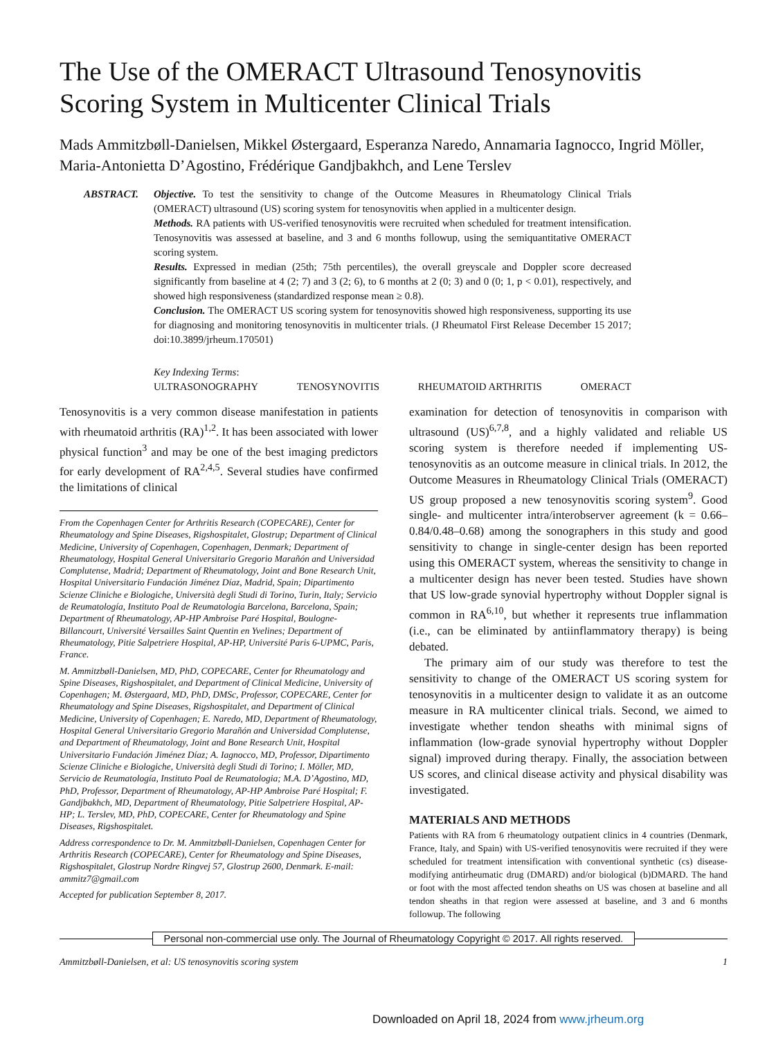The Use of the OMERACT Ultrasound Tenosynovitis Scoring System in Multicenter Clinical Trials
Mads Ammitzbøll-Danielsen, Mikkel Østergaard, Esperanza Naredo, Annamaria Iagnocco, Ingrid Möller, Maria-Antonietta D’Agostino, Frédérique Gandjbakhch, and Lene Terslev
ABSTRACT. Objective. To test the sensitivity to change of the Outcome Measures in Rheumatology Clinical Trials (OMERACT) ultrasound (US) scoring system for tenosynovitis when applied in a multicenter design.
Methods. RA patients with US-verified tenosynovitis were recruited when scheduled for treatment intensification. Tenosynovitis was assessed at baseline, and 3 and 6 months followup, using the semiquantitative OMERACT scoring system.
Results. Expressed in median (25th; 75th percentiles), the overall greyscale and Doppler score decreased significantly from baseline at 4 (2; 7) and 3 (2; 6), to 6 months at 2 (0; 3) and 0 (0; 1, p < 0.01), respectively, and showed high responsiveness (standardized response mean ≥ 0.8).
Conclusion. The OMERACT US scoring system for tenosynovitis showed high responsiveness, supporting its use for diagnosing and monitoring tenosynovitis in multicenter trials. (J Rheumatol First Release December 15 2017; doi:10.3899/jrheum.170501)
Key Indexing Terms:
ULTRASONOGRAPHY TENOSYNOVITIS RHEUMATOID ARTHRITIS OMERACT
Tenosynovitis is a very common disease manifestation in patients with rheumatoid arthritis (RA)<sup>1,2</sup>. It has been associated with lower physical function<sup>3</sup> and may be one of the best imaging predictors for early development of RA<sup>2,4,5</sup>. Several studies have confirmed the limitations of clinical
From the Copenhagen Center for Arthritis Research (COPECARE), Center for Rheumatology and Spine Diseases, Rigshospitalet, Glostrup; Department of Clinical Medicine, University of Copenhagen, Copenhagen, Denmark; Department of Rheumatology, Hospital General Universitario Gregorio Marañón and Universidad Complutense, Madrid; Department of Rheumatology, Joint and Bone Research Unit, Hospital Universitario Fundación Jiménez Díaz, Madrid, Spain; Dipartimento Scienze Cliniche e Biologiche, Università degli Studi di Torino, Turin, Italy; Servicio de Reumatología, Instituto Poal de Reumatologia Barcelona, Barcelona, Spain; Department of Rheumatology, AP-HP Ambroise Paré Hospital, Boulogne-Billancourt, Université Versailles Saint Quentin en Yvelines; Department of Rheumatology, Pitie Salpetriere Hospital, AP-HP, Université Paris 6-UPMC, Paris, France.
M. Ammitzbøll-Danielsen, MD, PhD, COPECARE, Center for Rheumatology and Spine Diseases, Rigshospitalet, and Department of Clinical Medicine, University of Copenhagen; M. Østergaard, MD, PhD, DMSc, Professor, COPECARE, Center for Rheumatology and Spine Diseases, Rigshospitalet, and Department of Clinical Medicine, University of Copenhagen; E. Naredo, MD, Department of Rheumatology, Hospital General Universitario Gregorio Marañón and Universidad Complutense, and Department of Rheumatology, Joint and Bone Research Unit, Hospital Universitario Fundación Jiménez Díaz; A. Iagnocco, MD, Professor, Dipartimento Scienze Cliniche e Biologiche, Università degli Studi di Torino; I. Möller, MD, Servicio de Reumatología, Instituto Poal de Reumatologia; M.A. D’Agostino, MD, PhD, Professor, Department of Rheumatology, AP-HP Ambroise Paré Hospital; F. Gandjbakhch, MD, Department of Rheumatology, Pitie Salpetriere Hospital, AP-HP; L. Terslev, MD, PhD, COPECARE, Center for Rheumatology and Spine Diseases, Rigshospitalet.
Address correspondence to Dr. M. Ammitzbøll-Danielsen, Copenhagen Center for Arthritis Research (COPECARE), Center for Rheumatology and Spine Diseases, Rigshospitalet, Glostrup Nordre Ringvej 57, Glostrup 2600, Denmark. E-mail: ammitz7@gmail.com
Accepted for publication September 8, 2017.
examination for detection of tenosynovitis in comparison with ultrasound (US)<sup>6,7,8</sup>, and a highly validated and reliable US scoring system is therefore needed if implementing US-tenosynovitis as an outcome measure in clinical trials. In 2012, the Outcome Measures in Rheumatology Clinical Trials (OMERACT) US group proposed a new tenosynovitis scoring system<sup>9</sup>. Good single- and multicenter intra/interobserver agreement (k = 0.66–0.84/0.48–0.68) among the sonographers in this study and good sensitivity to change in single-center design has been reported using this OMERACT system, whereas the sensitivity to change in a multicenter design has never been tested. Studies have shown that US low-grade synovial hypertrophy without Doppler signal is common in RA<sup>6,10</sup>, but whether it represents true inflammation (i.e., can be eliminated by antiinflammatory therapy) is being debated.
The primary aim of our study was therefore to test the sensitivity to change of the OMERACT US scoring system for tenosynovitis in a multicenter design to validate it as an outcome measure in RA multicenter clinical trials. Second, we aimed to investigate whether tendon sheaths with minimal signs of inflammation (low-grade synovial hypertrophy without Doppler signal) improved during therapy. Finally, the association between US scores, and clinical disease activity and physical disability was investigated.
MATERIALS AND METHODS
Patients with RA from 6 rheumatology outpatient clinics in 4 countries (Denmark, France, Italy, and Spain) with US-verified tenosynovitis were recruited if they were scheduled for treatment intensification with conventional synthetic (cs) disease-modifying antirheumatic drug (DMARD) and/or biological (b)DMARD. The hand or foot with the most affected tendon sheaths on US was chosen at baseline and all tendon sheaths in that region were assessed at baseline, and 3 and 6 months followup. The following
Personal non-commercial use only. The Journal of Rheumatology Copyright © 2017. All rights reserved.
Ammitzbøll-Danielsen, et al: US tenosynovitis scoring system 1
Downloaded on April 18, 2024 from www.jrheum.org